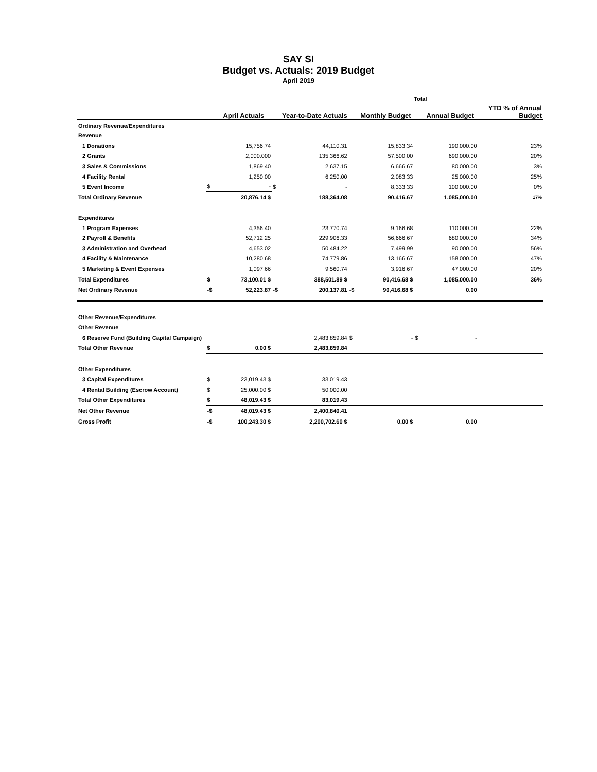SAY SI
Budget vs. Actuals: 2019 Budget
April 2019
| | Total | | | | | | | | |
| | | April Actuals | | Year-to-Date Actuals | | Monthly Budget | | Annual Budget | YTD % of Annual Budget |
| Ordinary Revenue/Expenditures | | | | | | | | | |
| Revenue | | | | | | | | | |
| 1 Donations | | 15,756.74 | | 44,110.31 | | 15,833.34 | | 190,000.00 | 23% |
| 2 Grants | | 2,000.000 | | 135,366.62 | | 57,500.00 | | 690,000.00 | 20% |
| 3 Sales & Commissions | | 1,869.40 | | 2,637.15 | | 6,666.67 | | 80,000.00 | 3% |
| 4 Facility Rental | | 1,250.00 | | 6,250.00 | | 2,083.33 | | 25,000.00 | 25% |
| 5 Event Income | $ | - | $ | - | | 8,333.33 | | 100,000.00 | 0% |
| Total Ordinary Revenue | | 20,876.14 $ | | 188,364.08 | | 90,416.67 | | 1,085,000.00 | 17% |
| Expenditures | | | | | | | | | |
| 1 Program Expenses | | 4,356.40 | | 23,770.74 | | 9,166.68 | | 110,000.00 | 22% |
| 2 Payroll & Benefits | | 52,712.25 | | 229,906.33 | | 56,666.67 | | 680,000.00 | 34% |
| 3 Administration and Overhead | | 4,653.02 | | 50,484.22 | | 7,499.99 | | 90,000.00 | 56% |
| 4 Facility & Maintenance | | 10,280.68 | | 74,779.86 | | 13,166.67 | | 158,000.00 | 47% |
| 5 Marketing & Event Expenses | | 1,097.66 | | 9,560.74 | | 3,916.67 | | 47,000.00 | 20% |
| Total Expenditures | $ | 73,100.01 $ | | 388,501.89 $ | | 90,416.68 $ | | 1,085,000.00 | 36% |
| Net Ordinary Revenue | -$ | 52,223.87 | -$ | 200,137.81 | -$ | 90,416.68 $ | | 0.00 | |
| Other Revenue/Expenditures | | | | | | | | | |
| Other Revenue | | | | | | | | | |
| 6 Reserve Fund (Building Capital Campaign) | | | | 2,483,859.84 | $ | - | $ | - | |
| Total Other Revenue | $ | 0.00 $ | | 2,483,859.84 | | | | | |
| Other Expenditures | | | | | | | | | |
| 3 Capital Expenditures | $ | 23,019.43 $ | | 33,019.43 | | | | | |
| 4 Rental Building (Escrow Account) | $ | 25,000.00 $ | | 50,000.00 | | | | | |
| Total Other Expenditures | $ | 48,019.43 $ | | 83,019.43 | | | | | |
| Net Other Revenue | -$ | 48,019.43 $ | | 2,400,840.41 | | | | | |
| Gross Profit | -$ | 100,243.30 $ | | 2,200,702.60 $ | | 0.00 $ | | 0.00 | |